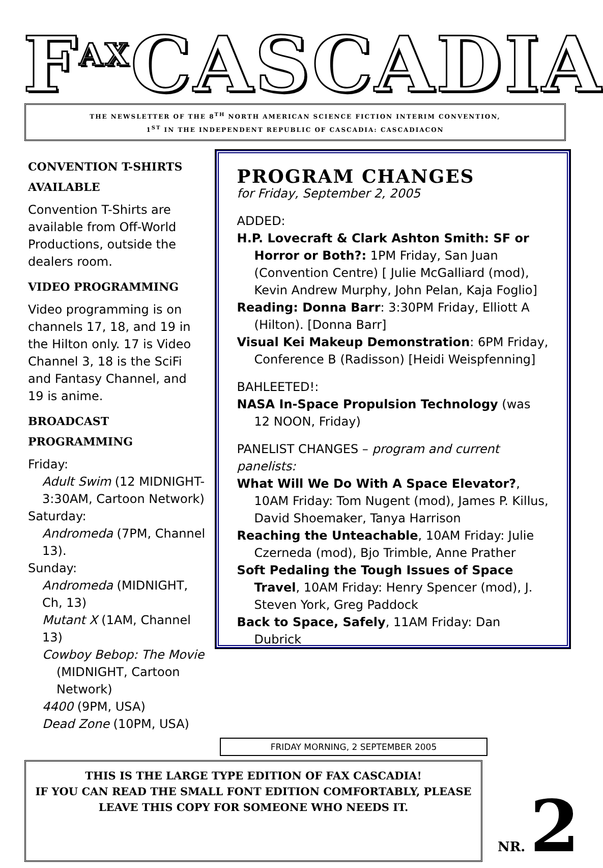F<sup>AX</sup>CASCADIA
THE NEWSLETTER OF THE 8<sup>TH</sup> NORTH AMERICAN SCIENCE FICTION INTERIM CONVENTION,
1<sup>ST</sup> IN THE INDEPENDENT REPUBLIC OF CASCADIA: CASCADIACON
CONVENTION T-SHIRTS AVAILABLE
Convention T-Shirts are available from Off-World Productions, outside the dealers room.
VIDEO PROGRAMMING
Video programming is on channels 17, 18, and 19 in the Hilton only. 17 is Video Channel 3, 18 is the SciFi and Fantasy Channel, and 19 is anime.
BROADCAST PROGRAMMING
Friday:
Adult Swim (12 MIDNIGHT-3:30AM, Cartoon Network)
Saturday:
Andromeda (7PM, Channel 13).
Sunday:
Andromeda (MIDNIGHT, Ch, 13)
Mutant X (1AM, Channel 13)
Cowboy Bebop: The Movie
(MIDNIGHT, Cartoon Network)
4400 (9PM, USA)
Dead Zone (10PM, USA)
PROGRAM CHANGES
for Friday, September 2, 2005
ADDED:
H.P. Lovecraft & Clark Ashton Smith: SF or Horror or Both?: 1PM Friday, San Juan (Convention Centre) [ Julie McGalliard (mod), Kevin Andrew Murphy, John Pelan, Kaja Foglio]
Reading: Donna Barr: 3:30PM Friday, Elliott A (Hilton). [Donna Barr]
Visual Kei Makeup Demonstration: 6PM Friday, Conference B (Radisson) [Heidi Weispfenning]
BAHLEETED!:
NASA In-Space Propulsion Technology (was 12 NOON, Friday)
PANELIST CHANGES – program and current panelists:
What Will We Do With A Space Elevator?, 10AM Friday: Tom Nugent (mod), James P. Killus, David Shoemaker, Tanya Harrison
Reaching the Unteachable, 10AM Friday: Julie Czerneda (mod), Bjo Trimble, Anne Prather
Soft Pedaling the Tough Issues of Space Travel, 10AM Friday: Henry Spencer (mod), J. Steven York, Greg Paddock
Back to Space, Safely, 11AM Friday: Dan Dubrick
FRIDAY MORNING, 2 SEPTEMBER 2005
THIS IS THE LARGE TYPE EDITION OF FAX CASCADIA!
IF YOU CAN READ THE SMALL FONT EDITION COMFORTABLY, PLEASE
LEAVE THIS COPY FOR SOMEONE WHO NEEDS IT.
NR. 2